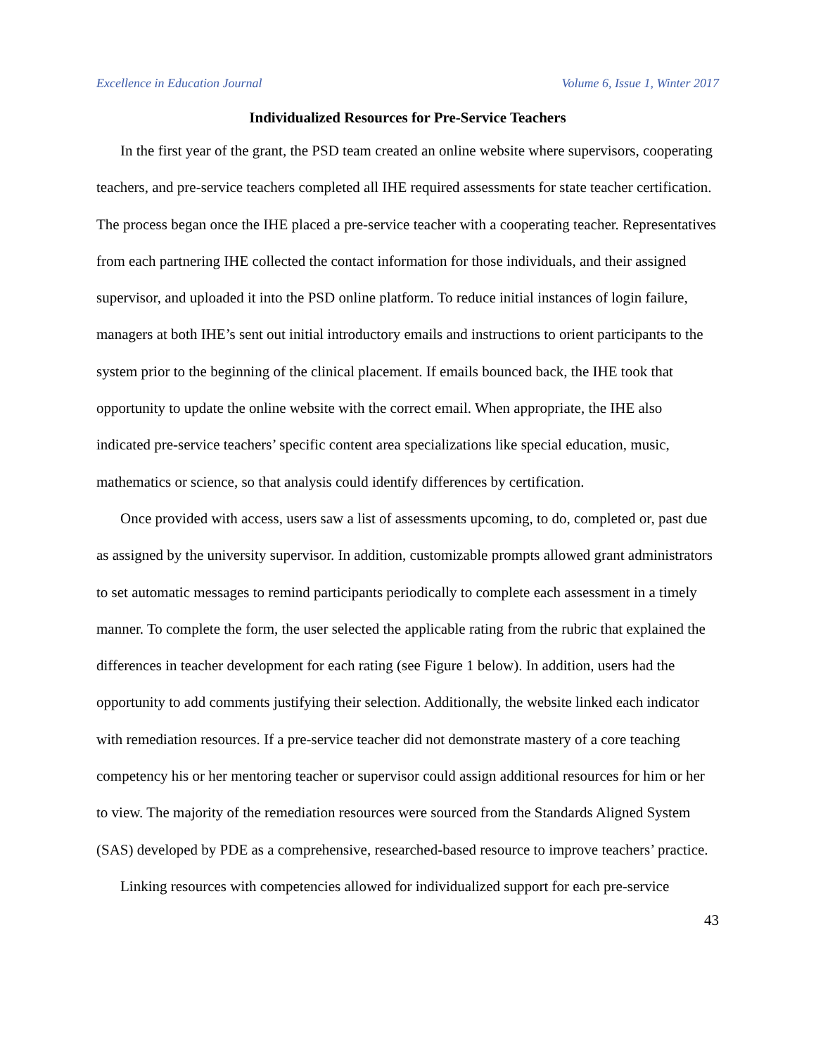Excellence in Education Journal Volume 6, Issue 1, Winter 2017
Individualized Resources for Pre-Service Teachers
In the first year of the grant, the PSD team created an online website where supervisors, cooperating teachers, and pre-service teachers completed all IHE required assessments for state teacher certification. The process began once the IHE placed a pre-service teacher with a cooperating teacher. Representatives from each partnering IHE collected the contact information for those individuals, and their assigned supervisor, and uploaded it into the PSD online platform. To reduce initial instances of login failure, managers at both IHE’s sent out initial introductory emails and instructions to orient participants to the system prior to the beginning of the clinical placement. If emails bounced back, the IHE took that opportunity to update the online website with the correct email. When appropriate, the IHE also indicated pre-service teachers’ specific content area specializations like special education, music, mathematics or science, so that analysis could identify differences by certification.
Once provided with access, users saw a list of assessments upcoming, to do, completed or, past due as assigned by the university supervisor. In addition, customizable prompts allowed grant administrators to set automatic messages to remind participants periodically to complete each assessment in a timely manner. To complete the form, the user selected the applicable rating from the rubric that explained the differences in teacher development for each rating (see Figure 1 below). In addition, users had the opportunity to add comments justifying their selection. Additionally, the website linked each indicator with remediation resources. If a pre-service teacher did not demonstrate mastery of a core teaching competency his or her mentoring teacher or supervisor could assign additional resources for him or her to view. The majority of the remediation resources were sourced from the Standards Aligned System (SAS) developed by PDE as a comprehensive, researched-based resource to improve teachers’ practice.
Linking resources with competencies allowed for individualized support for each pre-service
43